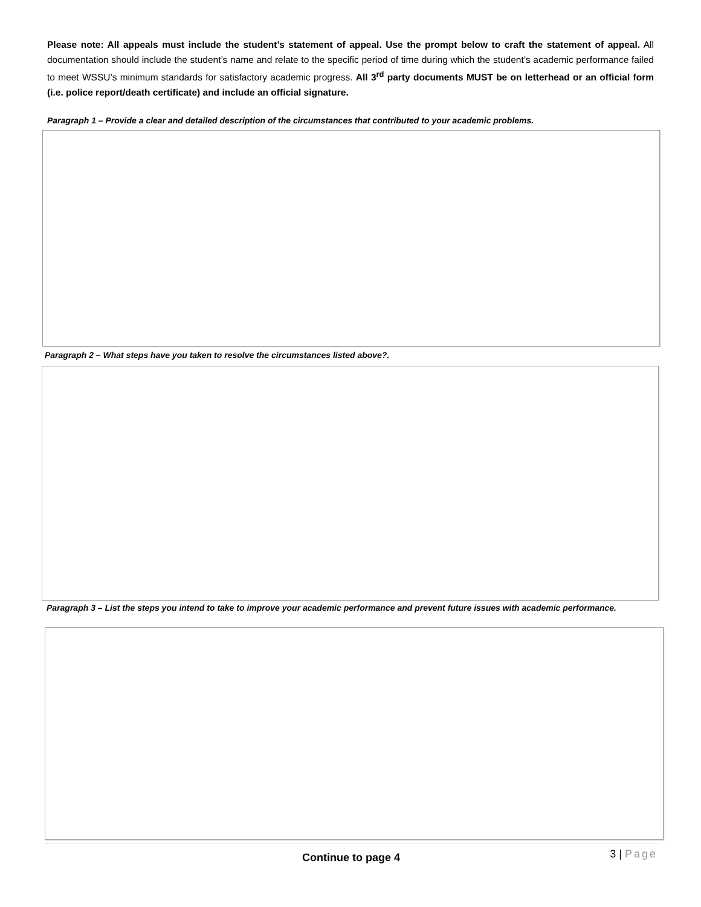Please note: All appeals must include the student’s statement of appeal. Use the prompt below to craft the statement of appeal. All documentation should include the student’s name and relate to the specific period of time during which the student’s academic performance failed to meet WSSU’s minimum standards for satisfactory academic progress. All 3<sup>rd</sup> party documents MUST be on letterhead or an official form (i.e. police report/death certificate) and include an official signature.
Paragraph 1 – Provide a clear and detailed description of the circumstances that contributed to your academic problems.
Paragraph 2 – What steps have you taken to resolve the circumstances listed above?.
Paragraph 3 – List the steps you intend to take to improve your academic performance and prevent future issues with academic performance.
Continue to page 4 3 | Page